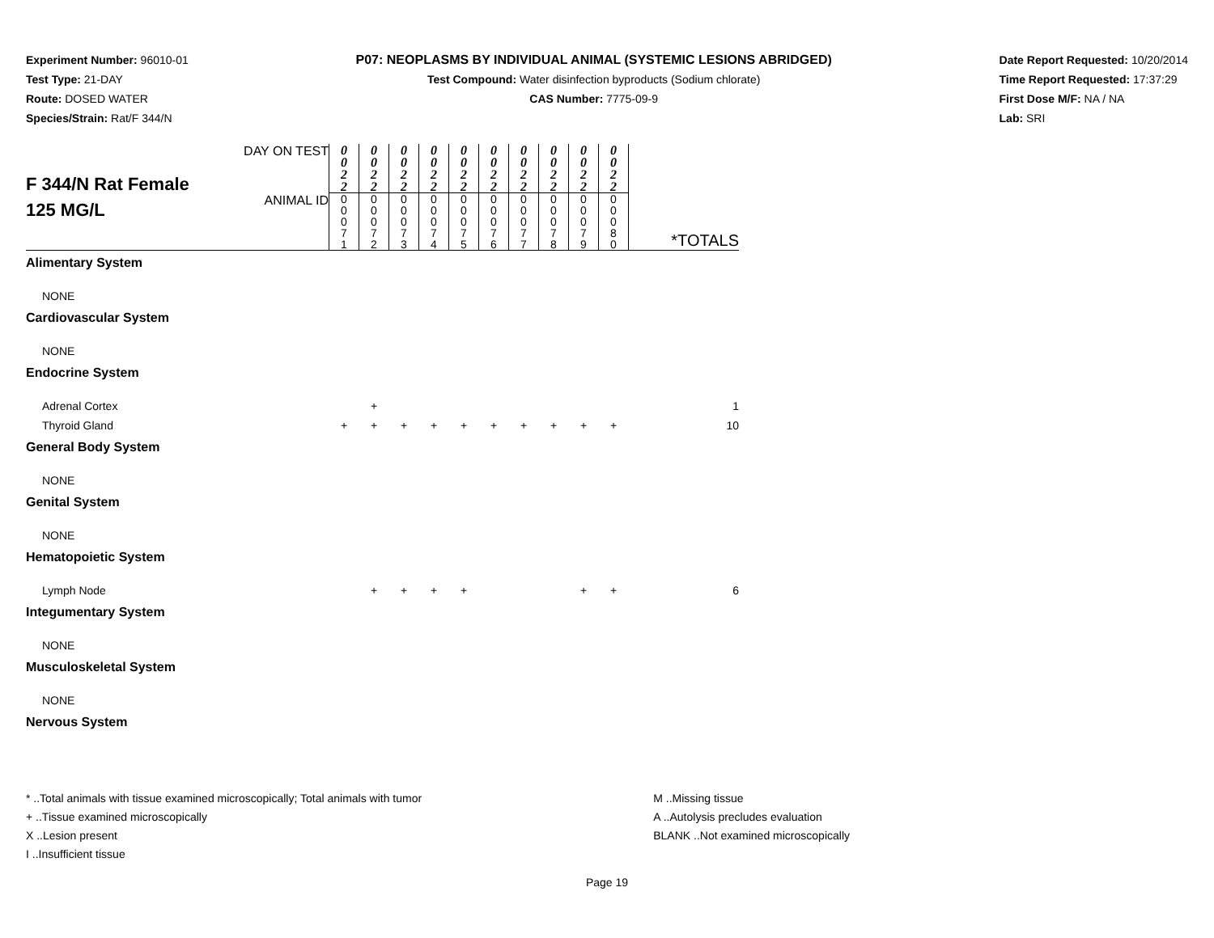Experiment Number: 96010-01
Test Type: 21-DAY
Route: DOSED WATER
Species/Strain: Rat/F 344/N
P07: NEOPLASMS BY INDIVIDUAL ANIMAL (SYSTEMIC LESIONS ABRIDGED)
Test Compound: Water disinfection byproducts (Sodium chlorate)
CAS Number: 7775-09-9
Date Report Requested: 10/20/2014
Time Report Requested: 17:37:29
First Dose M/F: NA / NA
Lab: SRI
| F 344/N Rat Female 125 MG/L | DAY ON TEST | 0 0 2 2 | 0 0 2 2 | 0 0 2 2 | 0 0 2 2 | 0 0 2 2 | 0 0 2 2 | 0 0 2 2 | 0 0 2 2 | 0 0 2 2 | 0 0 2 2 | |
| | ANIMAL ID | 0 0 0 7 1 | 0 0 0 7 2 | 0 0 0 7 3 | 0 0 0 7 4 | 0 0 0 7 5 | 0 0 0 7 6 | 0 0 0 7 7 | 0 0 0 7 8 | 0 0 0 7 9 | 0 0 0 8 0 | *TOTALS |
| Alimentary System | | | | | | | | | | | | |
| NONE | | | | | | | | | | | | |
| Cardiovascular System | | | | | | | | | | | | |
| NONE | | | | | | | | | | | | |
| Endocrine System | | | | | | | | | | | | |
| Adrenal Cortex | | | + | | | | | | | | | 1 |
| Thyroid Gland | | + | + | + | + | + | + | + | + | + | + | 10 |
| General Body System | | | | | | | | | | | | |
| NONE | | | | | | | | | | | | |
| Genital System | | | | | | | | | | | | |
| NONE | | | | | | | | | | | | |
| Hematopoietic System | | | | | | | | | | | | |
| Lymph Node | | | + | + | + | + | | | | + | + | 6 |
| Integumentary System | | | | | | | | | | | | |
| NONE | | | | | | | | | | | | |
| Musculoskeletal System | | | | | | | | | | | | |
| NONE | | | | | | | | | | | | |
| Nervous System | | | | | | | | | | | | |
* ..Total animals with tissue examined microscopically; Total animals with tumor
+ ..Tissue examined microscopically
X ..Lesion present
I ..Insufficient tissue
M ..Missing tissue
A ..Autolysis precludes evaluation
BLANK ..Not examined microscopically
Page 19